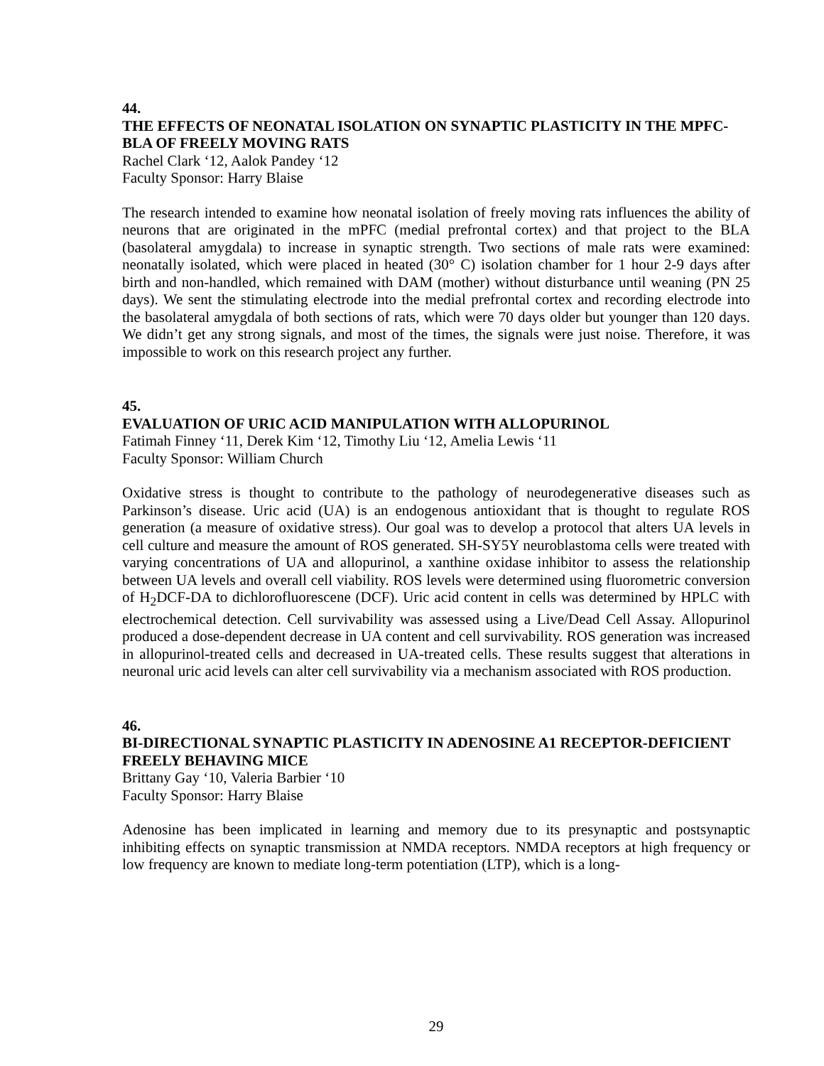44.
THE EFFECTS OF NEONATAL ISOLATION ON SYNAPTIC PLASTICITY IN THE MPFC-BLA OF FREELY MOVING RATS
Rachel Clark ‘12, Aalok Pandey ‘12
Faculty Sponsor: Harry Blaise
The research intended to examine how neonatal isolation of freely moving rats influences the ability of neurons that are originated in the mPFC (medial prefrontal cortex) and that project to the BLA (basolateral amygdala) to increase in synaptic strength. Two sections of male rats were examined: neonatally isolated, which were placed in heated (30° C) isolation chamber for 1 hour 2-9 days after birth and non-handled, which remained with DAM (mother) without disturbance until weaning (PN 25 days). We sent the stimulating electrode into the medial prefrontal cortex and recording electrode into the basolateral amygdala of both sections of rats, which were 70 days older but younger than 120 days. We didn’t get any strong signals, and most of the times, the signals were just noise. Therefore, it was impossible to work on this research project any further.
45.
EVALUATION OF URIC ACID MANIPULATION WITH ALLOPURINOL
Fatimah Finney ‘11, Derek Kim ‘12, Timothy Liu ‘12, Amelia Lewis ‘11
Faculty Sponsor: William Church
Oxidative stress is thought to contribute to the pathology of neurodegenerative diseases such as Parkinson’s disease. Uric acid (UA) is an endogenous antioxidant that is thought to regulate ROS generation (a measure of oxidative stress). Our goal was to develop a protocol that alters UA levels in cell culture and measure the amount of ROS generated. SH-SY5Y neuroblastoma cells were treated with varying concentrations of UA and allopurinol, a xanthine oxidase inhibitor to assess the relationship between UA levels and overall cell viability. ROS levels were determined using fluorometric conversion of H<sub>2</sub>DCF-DA to dichlorofluorescene (DCF). Uric acid content in cells was determined by HPLC with electrochemical detection. Cell survivability was assessed using a Live/Dead Cell Assay. Allopurinol produced a dose-dependent decrease in UA content and cell survivability. ROS generation was increased in allopurinol-treated cells and decreased in UA-treated cells. These results suggest that alterations in neuronal uric acid levels can alter cell survivability via a mechanism associated with ROS production.
46.
BI-DIRECTIONAL SYNAPTIC PLASTICITY IN ADENOSINE A1 RECEPTOR-DEFICIENT FREELY BEHAVING MICE
Brittany Gay ‘10, Valeria Barbier ‘10
Faculty Sponsor: Harry Blaise
Adenosine has been implicated in learning and memory due to its presynaptic and postsynaptic inhibiting effects on synaptic transmission at NMDA receptors. NMDA receptors at high frequency or low frequency are known to mediate long-term potentiation (LTP), which is a long-
29